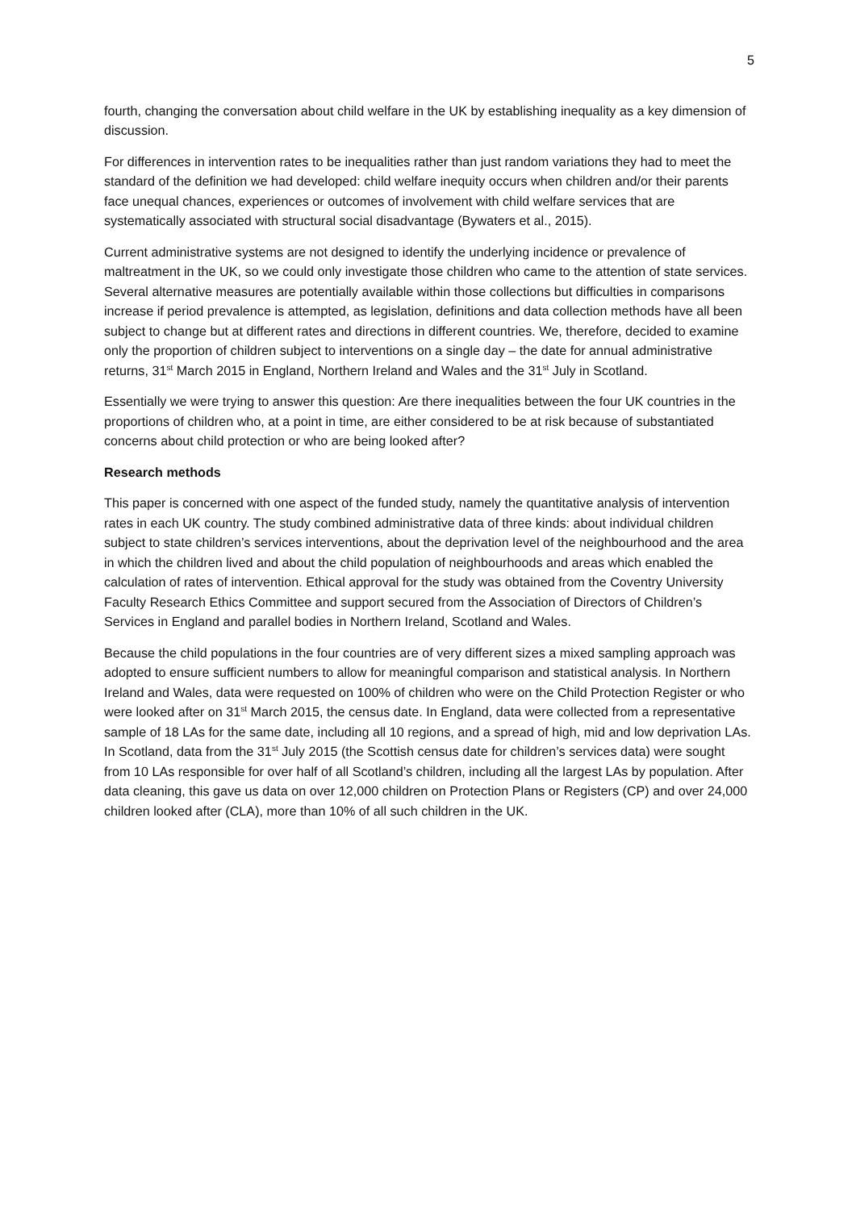5
fourth, changing the conversation about child welfare in the UK by establishing inequality as a key dimension of discussion.
For differences in intervention rates to be inequalities rather than just random variations they had to meet the standard of the definition we had developed: child welfare inequity occurs when children and/or their parents face unequal chances, experiences or outcomes of involvement with child welfare services that are systematically associated with structural social disadvantage (Bywaters et al., 2015).
Current administrative systems are not designed to identify the underlying incidence or prevalence of maltreatment in the UK, so we could only investigate those children who came to the attention of state services. Several alternative measures are potentially available within those collections but difficulties in comparisons increase if period prevalence is attempted, as legislation, definitions and data collection methods have all been subject to change but at different rates and directions in different countries. We, therefore, decided to examine only the proportion of children subject to interventions on a single day – the date for annual administrative returns, 31<sup>st</sup> March 2015 in England, Northern Ireland and Wales and the 31<sup>st</sup> July in Scotland.
Essentially we were trying to answer this question: Are there inequalities between the four UK countries in the proportions of children who, at a point in time, are either considered to be at risk because of substantiated concerns about child protection or who are being looked after?
Research methods
This paper is concerned with one aspect of the funded study, namely the quantitative analysis of intervention rates in each UK country. The study combined administrative data of three kinds: about individual children subject to state children’s services interventions, about the deprivation level of the neighbourhood and the area in which the children lived and about the child population of neighbourhoods and areas which enabled the calculation of rates of intervention. Ethical approval for the study was obtained from the Coventry University Faculty Research Ethics Committee and support secured from the Association of Directors of Children’s Services in England and parallel bodies in Northern Ireland, Scotland and Wales.
Because the child populations in the four countries are of very different sizes a mixed sampling approach was adopted to ensure sufficient numbers to allow for meaningful comparison and statistical analysis. In Northern Ireland and Wales, data were requested on 100% of children who were on the Child Protection Register or who were looked after on 31<sup>st</sup> March 2015, the census date. In England, data were collected from a representative sample of 18 LAs for the same date, including all 10 regions, and a spread of high, mid and low deprivation LAs. In Scotland, data from the 31<sup>st</sup> July 2015 (the Scottish census date for children’s services data) were sought from 10 LAs responsible for over half of all Scotland’s children, including all the largest LAs by population. After data cleaning, this gave us data on over 12,000 children on Protection Plans or Registers (CP) and over 24,000 children looked after (CLA), more than 10% of all such children in the UK.